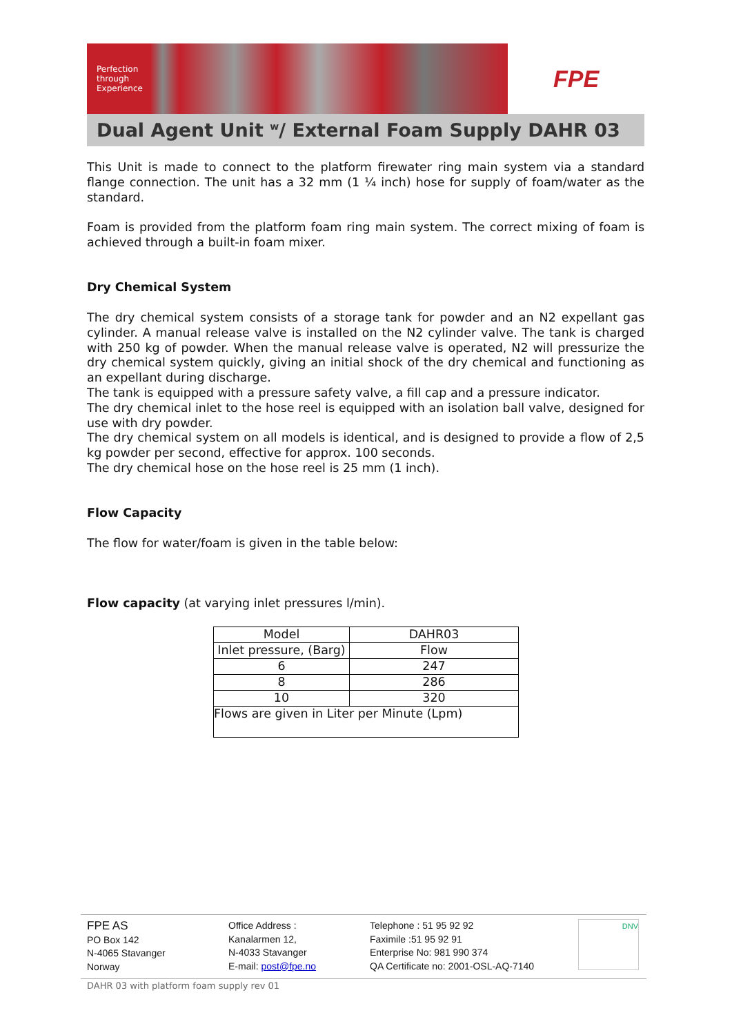Perfection
through
Experience
FPE
Dual Agent Unit <sup>w</sup>/ External Foam Supply DAHR 03
This Unit is made to connect to the platform firewater ring main system via a standard flange connection. The unit has a 32 mm (1 ¼ inch) hose for supply of foam/water as the standard.
Foam is provided from the platform foam ring main system. The correct mixing of foam is achieved through a built-in foam mixer.
Dry Chemical System
The dry chemical system consists of a storage tank for powder and an N2 expellant gas cylinder. A manual release valve is installed on the N2 cylinder valve. The tank is charged with 250 kg of powder. When the manual release valve is operated, N2 will pressurize the dry chemical system quickly, giving an initial shock of the dry chemical and functioning as an expellant during discharge.
The tank is equipped with a pressure safety valve, a fill cap and a pressure indicator.
The dry chemical inlet to the hose reel is equipped with an isolation ball valve, designed for use with dry powder.
The dry chemical system on all models is identical, and is designed to provide a flow of 2,5 kg powder per second, effective for approx. 100 seconds.
The dry chemical hose on the hose reel is 25 mm (1 inch).
Flow Capacity
The flow for water/foam is given in the table below:
Flow capacity (at varying inlet pressures l/min).
| Model | DAHR03 |
| Inlet pressure, (Barg) | Flow |
| 6 | 247 |
| 8 | 286 |
| 10 | 320 |
| Flows are given in Liter per Minute (Lpm) | |
FPE AS
PO Box 142
N-4065 Stavanger
Norway
Office Address :
Kanalarmen 12,
N-4033 Stavanger
E-mail: post@fpe.no
Telephone : 51 95 92 92
Faximile :51 95 92 91
Enterprise No: 981 990 374
QA Certificate no: 2001-OSL-AQ-7140
DNV
DAHR 03 with platform foam supply rev 01